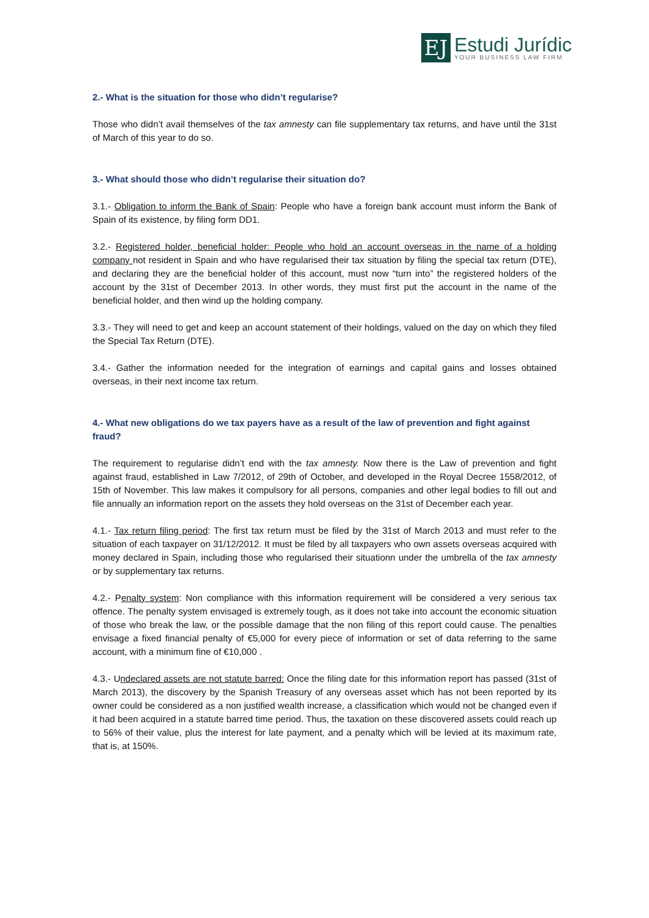EJ
Estudi Jurídic
YOUR BUSINESS LAW FIRM
2.- What is the situation for those who didn’t regularise?
Those who didn’t avail themselves of the tax amnesty can file supplementary tax returns, and have until the 31st of March of this year to do so.
3.- What should those who didn’t regularise their situation do?
3.1.- Obligation to inform the Bank of Spain: People who have a foreign bank account must inform the Bank of Spain of its existence, by filing form DD1.
3.2.- Registered holder, beneficial holder: People who hold an account overseas in the name of a holding company not resident in Spain and who have regularised their tax situation by filing the special tax return (DTE), and declaring they are the beneficial holder of this account, must now “turn into” the registered holders of the account by the 31st of December 2013. In other words, they must first put the account in the name of the beneficial holder, and then wind up the holding company.
3.3.- They will need to get and keep an account statement of their holdings, valued on the day on which they filed the Special Tax Return (DTE).
3.4.- Gather the information needed for the integration of earnings and capital gains and losses obtained overseas, in their next income tax return.
4.- What new obligations do we tax payers have as a result of the law of prevention and fight against fraud?
The requirement to regularise didn’t end with the tax amnesty. Now there is the Law of prevention and fight against fraud, established in Law 7/2012, of 29th of October, and developed in the Royal Decree 1558/2012, of 15th of November. This law makes it compulsory for all persons, companies and other legal bodies to fill out and file annually an information report on the assets they hold overseas on the 31st of December each year.
4.1.- Tax return filing period: The first tax return must be filed by the 31st of March 2013 and must refer to the situation of each taxpayer on 31/12/2012. It must be filed by all taxpayers who own assets overseas acquired with money declared in Spain, including those who regularised their situationn under the umbrella of the tax amnesty or by supplementary tax returns.
4.2.- Penalty system: Non compliance with this information requirement will be considered a very serious tax offence. The penalty system envisaged is extremely tough, as it does not take into account the economic situation of those who break the law, or the possible damage that the non filing of this report could cause. The penalties envisage a fixed financial penalty of €5,000 for every piece of information or set of data referring to the same account, with a minimum fine of €10,000 .
4.3.- Undeclared assets are not statute barred: Once the filing date for this information report has passed (31st of March 2013), the discovery by the Spanish Treasury of any overseas asset which has not been reported by its owner could be considered as a non justified wealth increase, a classification which would not be changed even if it had been acquired in a statute barred time period. Thus, the taxation on these discovered assets could reach up to 56% of their value, plus the interest for late payment, and a penalty which will be levied at its maximum rate, that is, at 150%.